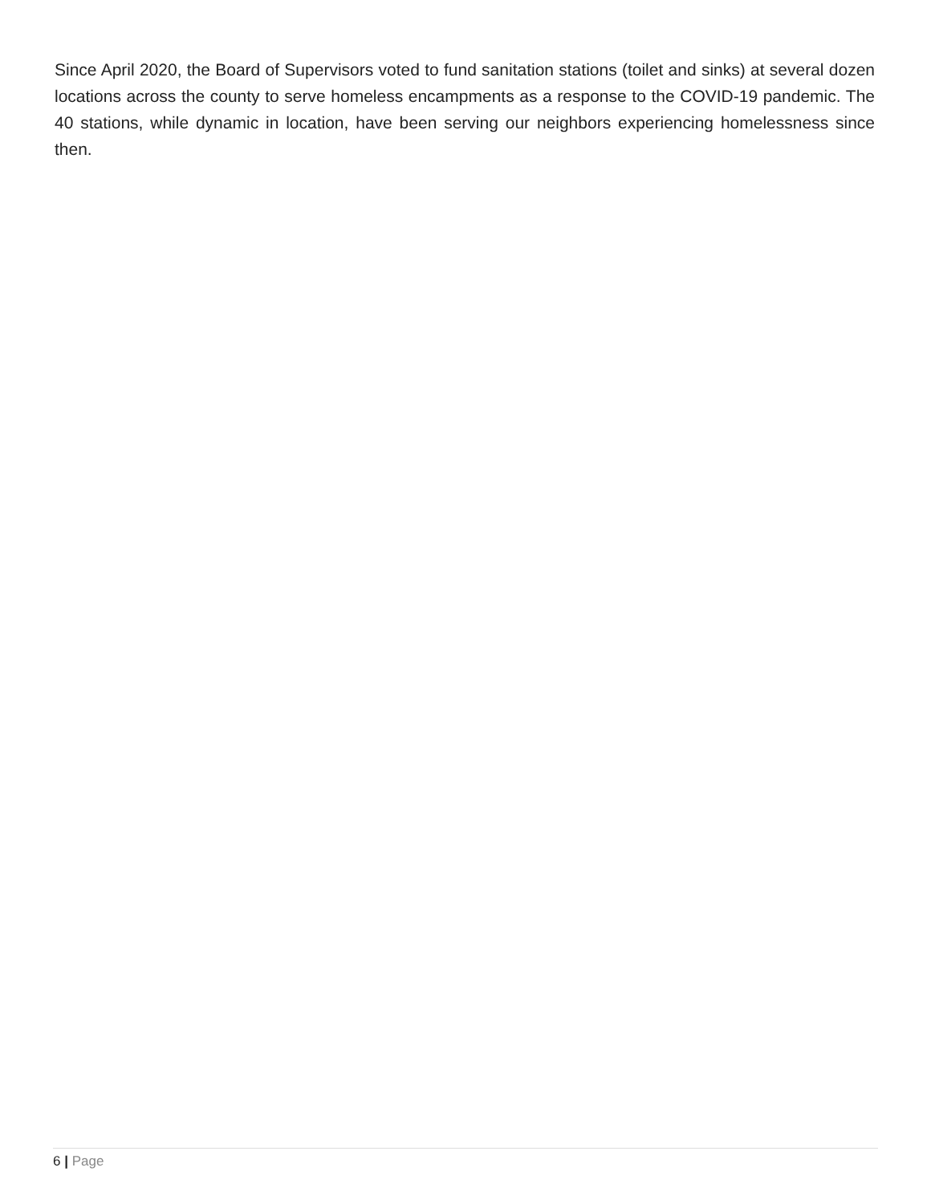Since April 2020, the Board of Supervisors voted to fund sanitation stations (toilet and sinks) at several dozen locations across the county to serve homeless encampments as a response to the COVID-19 pandemic. The 40 stations, while dynamic in location, have been serving our neighbors experiencing homelessness since then.
6 | Page